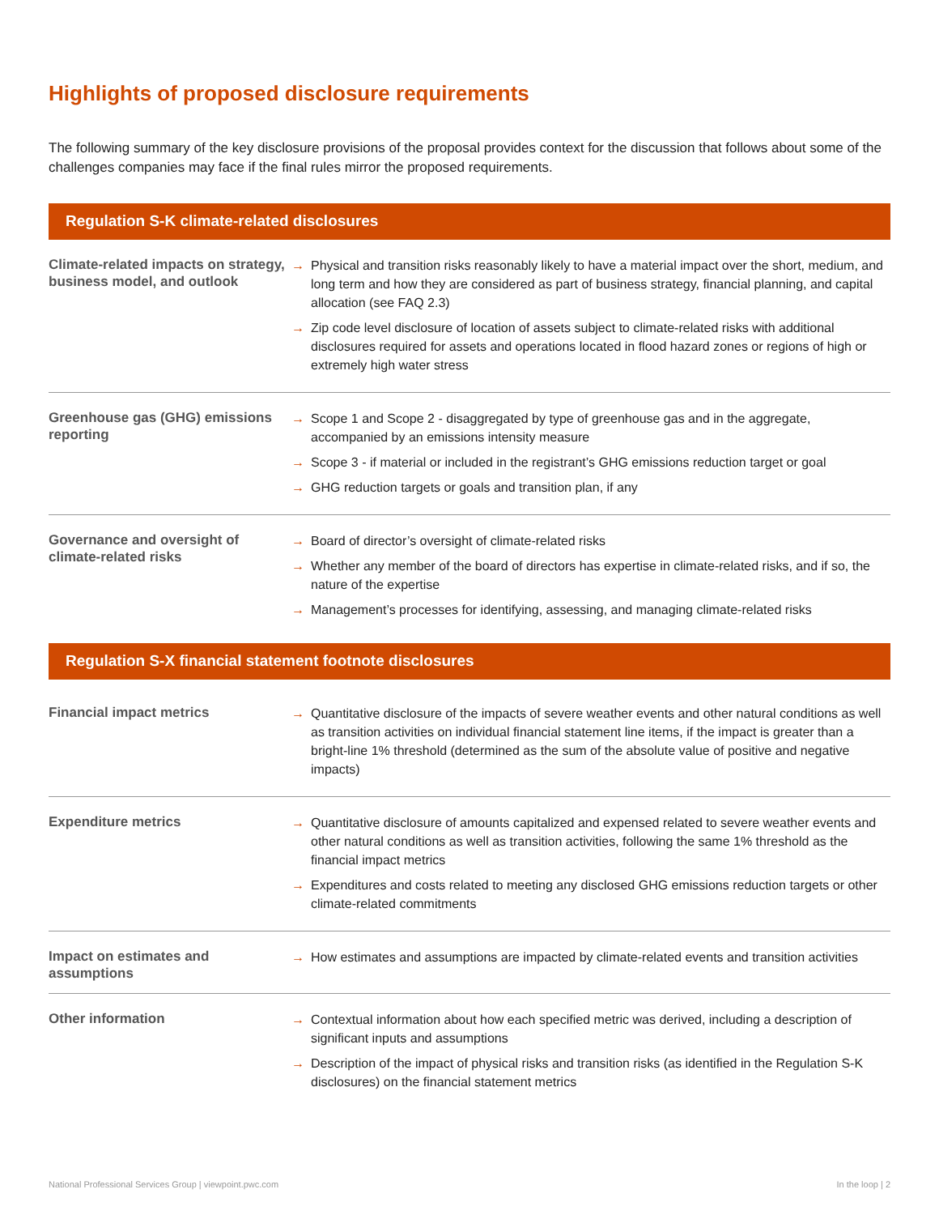Highlights of proposed disclosure requirements
The following summary of the key disclosure provisions of the proposal provides context for the discussion that follows about some of the challenges companies may face if the final rules mirror the proposed requirements.
Regulation S-K climate-related disclosures
| Climate-related impacts on strategy, business model, and outlook | → Physical and transition risks reasonably likely to have a material impact over the short, medium, and long term and how they are considered as part of business strategy, financial planning, and capital allocation (see FAQ 2.3) → Zip code level disclosure of location of assets subject to climate-related risks with additional disclosures required for assets and operations located in flood hazard zones or regions of high or extremely high water stress |
| Greenhouse gas (GHG) emissions reporting | → Scope 1 and Scope 2 - disaggregated by type of greenhouse gas and in the aggregate, accompanied by an emissions intensity measure → Scope 3 - if material or included in the registrant’s GHG emissions reduction target or goal → GHG reduction targets or goals and transition plan, if any |
| Governance and oversight of climate-related risks | → Board of director’s oversight of climate-related risks → Whether any member of the board of directors has expertise in climate-related risks, and if so, the nature of the expertise → Management’s processes for identifying, assessing, and managing climate-related risks |
Regulation S-X financial statement footnote disclosures
| Financial impact metrics | → Quantitative disclosure of the impacts of severe weather events and other natural conditions as well as transition activities on individual financial statement line items, if the impact is greater than a bright-line 1% threshold (determined as the sum of the absolute value of positive and negative impacts) |
| Expenditure metrics | → Quantitative disclosure of amounts capitalized and expensed related to severe weather events and other natural conditions as well as transition activities, following the same 1% threshold as the financial impact metrics → Expenditures and costs related to meeting any disclosed GHG emissions reduction targets or other climate-related commitments |
| Impact on estimates and assumptions | → How estimates and assumptions are impacted by climate-related events and transition activities |
| Other information | → Contextual information about how each specified metric was derived, including a description of significant inputs and assumptions → Description of the impact of physical risks and transition risks (as identified in the Regulation S-K disclosures) on the financial statement metrics |
National Professional Services Group | viewpoint.pwc.com In the loop | 2